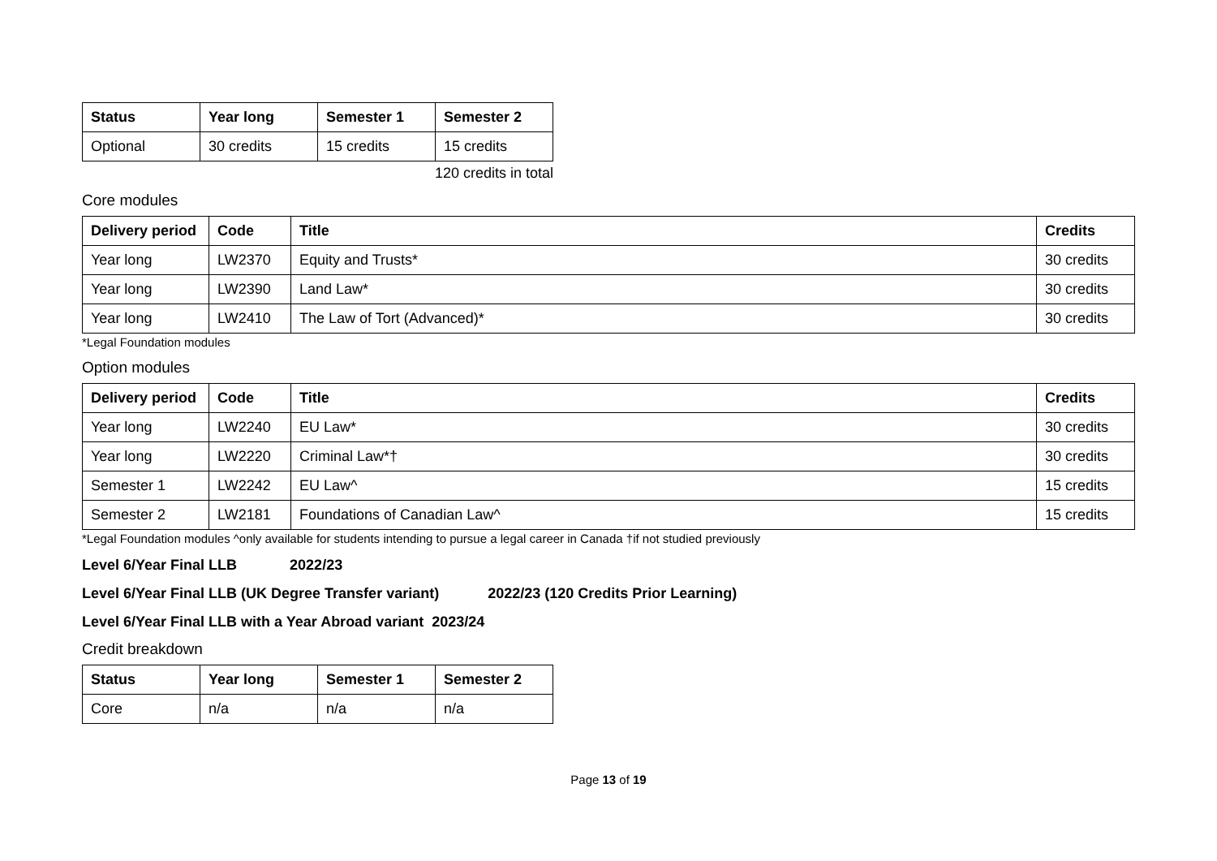| Status | Year long | Semester 1 | Semester 2 |
| --- | --- | --- | --- |
| Optional | 30 credits | 15 credits | 15 credits |
120 credits in total
Core modules
| Delivery period | Code | Title | Credits |
| --- | --- | --- | --- |
| Year long | LW2370 | Equity and Trusts* | 30 credits |
| Year long | LW2390 | Land Law* | 30 credits |
| Year long | LW2410 | The Law of Tort (Advanced)* | 30 credits |
*Legal Foundation modules
Option modules
| Delivery period | Code | Title | Credits |
| --- | --- | --- | --- |
| Year long | LW2240 | EU Law* | 30 credits |
| Year long | LW2220 | Criminal Law*† | 30 credits |
| Semester 1 | LW2242 | EU Law^ | 15 credits |
| Semester 2 | LW2181 | Foundations of Canadian Law^ | 15 credits |
*Legal Foundation modules ^only available for students intending to pursue a legal career in Canada †if not studied previously
Level 6/Year Final LLB 2022/23
Level 6/Year Final LLB (UK Degree Transfer variant) 2022/23 (120 Credits Prior Learning)
Level 6/Year Final LLB with a Year Abroad variant 2023/24
Credit breakdown
| Status | Year long | Semester 1 | Semester 2 |
| --- | --- | --- | --- |
| Core | n/a | n/a | n/a |
Page 13 of 19